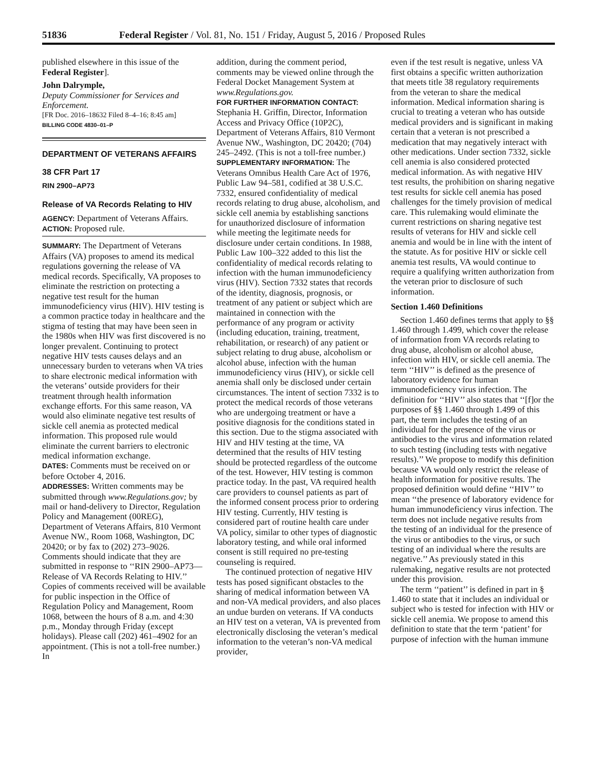51836 Federal Register / Vol. 81, No. 151 / Friday, August 5, 2016 / Proposed Rules
published elsewhere in this issue of the Federal Register].
John Dalrymple,
Deputy Commissioner for Services and Enforcement.
[FR Doc. 2016–18632 Filed 8–4–16; 8:45 am]
BILLING CODE 4830–01–P
DEPARTMENT OF VETERANS AFFAIRS
38 CFR Part 17
RIN 2900–AP73
Release of VA Records Relating to HIV
AGENCY: Department of Veterans Affairs.
ACTION: Proposed rule.
SUMMARY: The Department of Veterans Affairs (VA) proposes to amend its medical regulations governing the release of VA medical records. Specifically, VA proposes to eliminate the restriction on protecting a negative test result for the human immunodeficiency virus (HIV). HIV testing is a common practice today in healthcare and the stigma of testing that may have been seen in the 1980s when HIV was first discovered is no longer prevalent. Continuing to protect negative HIV tests causes delays and an unnecessary burden to veterans when VA tries to share electronic medical information with the veterans’ outside providers for their treatment through health information exchange efforts. For this same reason, VA would also eliminate negative test results of sickle cell anemia as protected medical information. This proposed rule would eliminate the current barriers to electronic medical information exchange.
DATES: Comments must be received on or before October 4, 2016.
ADDRESSES: Written comments may be submitted through www.Regulations.gov; by mail or hand-delivery to Director, Regulation Policy and Management (00REG), Department of Veterans Affairs, 810 Vermont Avenue NW., Room 1068, Washington, DC 20420; or by fax to (202) 273–9026. Comments should indicate that they are submitted in response to ‘‘RIN 2900–AP73—Release of VA Records Relating to HIV.’’ Copies of comments received will be available for public inspection in the Office of Regulation Policy and Management, Room 1068, between the hours of 8 a.m. and 4:30 p.m., Monday through Friday (except holidays). Please call (202) 461–4902 for an appointment. (This is not a toll-free number.) In
addition, during the comment period, comments may be viewed online through the Federal Docket Management System at www.Regulations.gov.
FOR FURTHER INFORMATION CONTACT: Stephania H. Griffin, Director, Information Access and Privacy Office (10P2C), Department of Veterans Affairs, 810 Vermont Avenue NW., Washington, DC 20420; (704) 245–2492. (This is not a toll-free number.)
SUPPLEMENTARY INFORMATION: The Veterans Omnibus Health Care Act of 1976, Public Law 94–581, codified at 38 U.S.C. 7332, ensured confidentiality of medical records relating to drug abuse, alcoholism, and sickle cell anemia by establishing sanctions for unauthorized disclosure of information while meeting the legitimate needs for disclosure under certain conditions. In 1988, Public Law 100–322 added to this list the confidentiality of medical records relating to infection with the human immunodeficiency virus (HIV). Section 7332 states that records of the identity, diagnosis, prognosis, or treatment of any patient or subject which are maintained in connection with the performance of any program or activity (including education, training, treatment, rehabilitation, or research) of any patient or subject relating to drug abuse, alcoholism or alcohol abuse, infection with the human immunodeficiency virus (HIV), or sickle cell anemia shall only be disclosed under certain circumstances. The intent of section 7332 is to protect the medical records of those veterans who are undergoing treatment or have a positive diagnosis for the conditions stated in this section. Due to the stigma associated with HIV and HIV testing at the time, VA determined that the results of HIV testing should be protected regardless of the outcome of the test. However, HIV testing is common practice today. In the past, VA required health care providers to counsel patients as part of the informed consent process prior to ordering HIV testing. Currently, HIV testing is considered part of routine health care under VA policy, similar to other types of diagnostic laboratory testing, and while oral informed consent is still required no pre-testing counseling is required.
The continued protection of negative HIV tests has posed significant obstacles to the sharing of medical information between VA and non-VA medical providers, and also places an undue burden on veterans. If VA conducts an HIV test on a veteran, VA is prevented from electronically disclosing the veteran’s medical information to the veteran’s non-VA medical provider,
even if the test result is negative, unless VA first obtains a specific written authorization that meets title 38 regulatory requirements from the veteran to share the medical information. Medical information sharing is crucial to treating a veteran who has outside medical providers and is significant in making certain that a veteran is not prescribed a medication that may negatively interact with other medications. Under section 7332, sickle cell anemia is also considered protected medical information. As with negative HIV test results, the prohibition on sharing negative test results for sickle cell anemia has posed challenges for the timely provision of medical care. This rulemaking would eliminate the current restrictions on sharing negative test results of veterans for HIV and sickle cell anemia and would be in line with the intent of the statute. As for positive HIV or sickle cell anemia test results, VA would continue to require a qualifying written authorization from the veteran prior to disclosure of such information.
Section 1.460 Definitions
Section 1.460 defines terms that apply to §§ 1.460 through 1.499, which cover the release of information from VA records relating to drug abuse, alcoholism or alcohol abuse, infection with HIV, or sickle cell anemia. The term ‘‘HIV’’ is defined as the presence of laboratory evidence for human immunodeficiency virus infection. The definition for ‘‘HIV’’ also states that ‘‘[f]or the purposes of §§ 1.460 through 1.499 of this part, the term includes the testing of an individual for the presence of the virus or antibodies to the virus and information related to such testing (including tests with negative results).’’ We propose to modify this definition because VA would only restrict the release of health information for positive results. The proposed definition would define ‘‘HIV’’ to mean ‘‘the presence of laboratory evidence for human immunodeficiency virus infection. The term does not include negative results from the testing of an individual for the presence of the virus or antibodies to the virus, or such testing of an individual where the results are negative.’’ As previously stated in this rulemaking, negative results are not protected under this provision.
The term ‘‘patient’’ is defined in part in § 1.460 to state that it includes an individual or subject who is tested for infection with HIV or sickle cell anemia. We propose to amend this definition to state that the term ‘patient’ for purpose of infection with the human immune